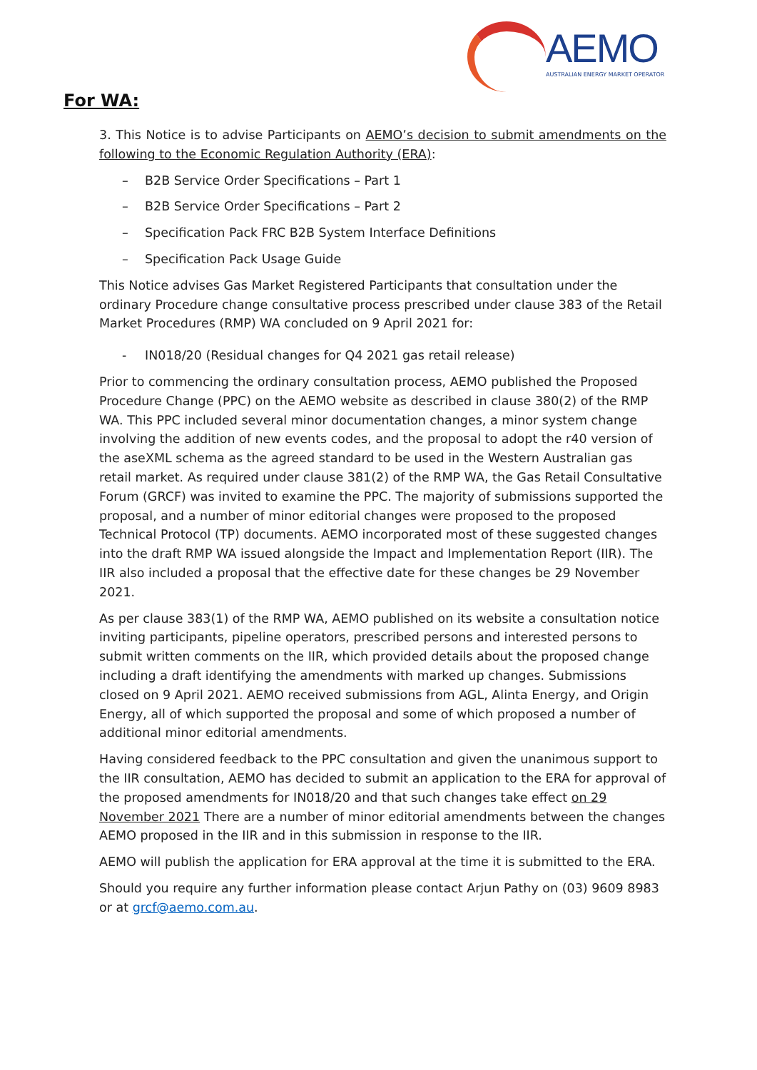AEMO
AUSTRALIAN ENERGY MARKET OPERATOR
For WA:
3. This Notice is to advise Participants on AEMO’s decision to submit amendments on the following to the Economic Regulation Authority (ERA):
– B2B Service Order Specifications – Part 1
– B2B Service Order Specifications – Part 2
– Specification Pack FRC B2B System Interface Definitions
– Specification Pack Usage Guide
This Notice advises Gas Market Registered Participants that consultation under the ordinary Procedure change consultative process prescribed under clause 383 of the Retail Market Procedures (RMP) WA concluded on 9 April 2021 for:
- IN018/20 (Residual changes for Q4 2021 gas retail release)
Prior to commencing the ordinary consultation process, AEMO published the Proposed Procedure Change (PPC) on the AEMO website as described in clause 380(2) of the RMP WA. This PPC included several minor documentation changes, a minor system change involving the addition of new events codes, and the proposal to adopt the r40 version of the aseXML schema as the agreed standard to be used in the Western Australian gas retail market. As required under clause 381(2) of the RMP WA, the Gas Retail Consultative Forum (GRCF) was invited to examine the PPC. The majority of submissions supported the proposal, and a number of minor editorial changes were proposed to the proposed Technical Protocol (TP) documents. AEMO incorporated most of these suggested changes into the draft RMP WA issued alongside the Impact and Implementation Report (IIR). The IIR also included a proposal that the effective date for these changes be 29 November 2021.
As per clause 383(1) of the RMP WA, AEMO published on its website a consultation notice inviting participants, pipeline operators, prescribed persons and interested persons to submit written comments on the IIR, which provided details about the proposed change including a draft identifying the amendments with marked up changes. Submissions closed on 9 April 2021. AEMO received submissions from AGL, Alinta Energy, and Origin Energy, all of which supported the proposal and some of which proposed a number of additional minor editorial amendments.
Having considered feedback to the PPC consultation and given the unanimous support to the IIR consultation, AEMO has decided to submit an application to the ERA for approval of the proposed amendments for IN018/20 and that such changes take effect on 29 November 2021 There are a number of minor editorial amendments between the changes AEMO proposed in the IIR and in this submission in response to the IIR.
AEMO will publish the application for ERA approval at the time it is submitted to the ERA.
Should you require any further information please contact Arjun Pathy on (03) 9609 8983 or at grcf@aemo.com.au.